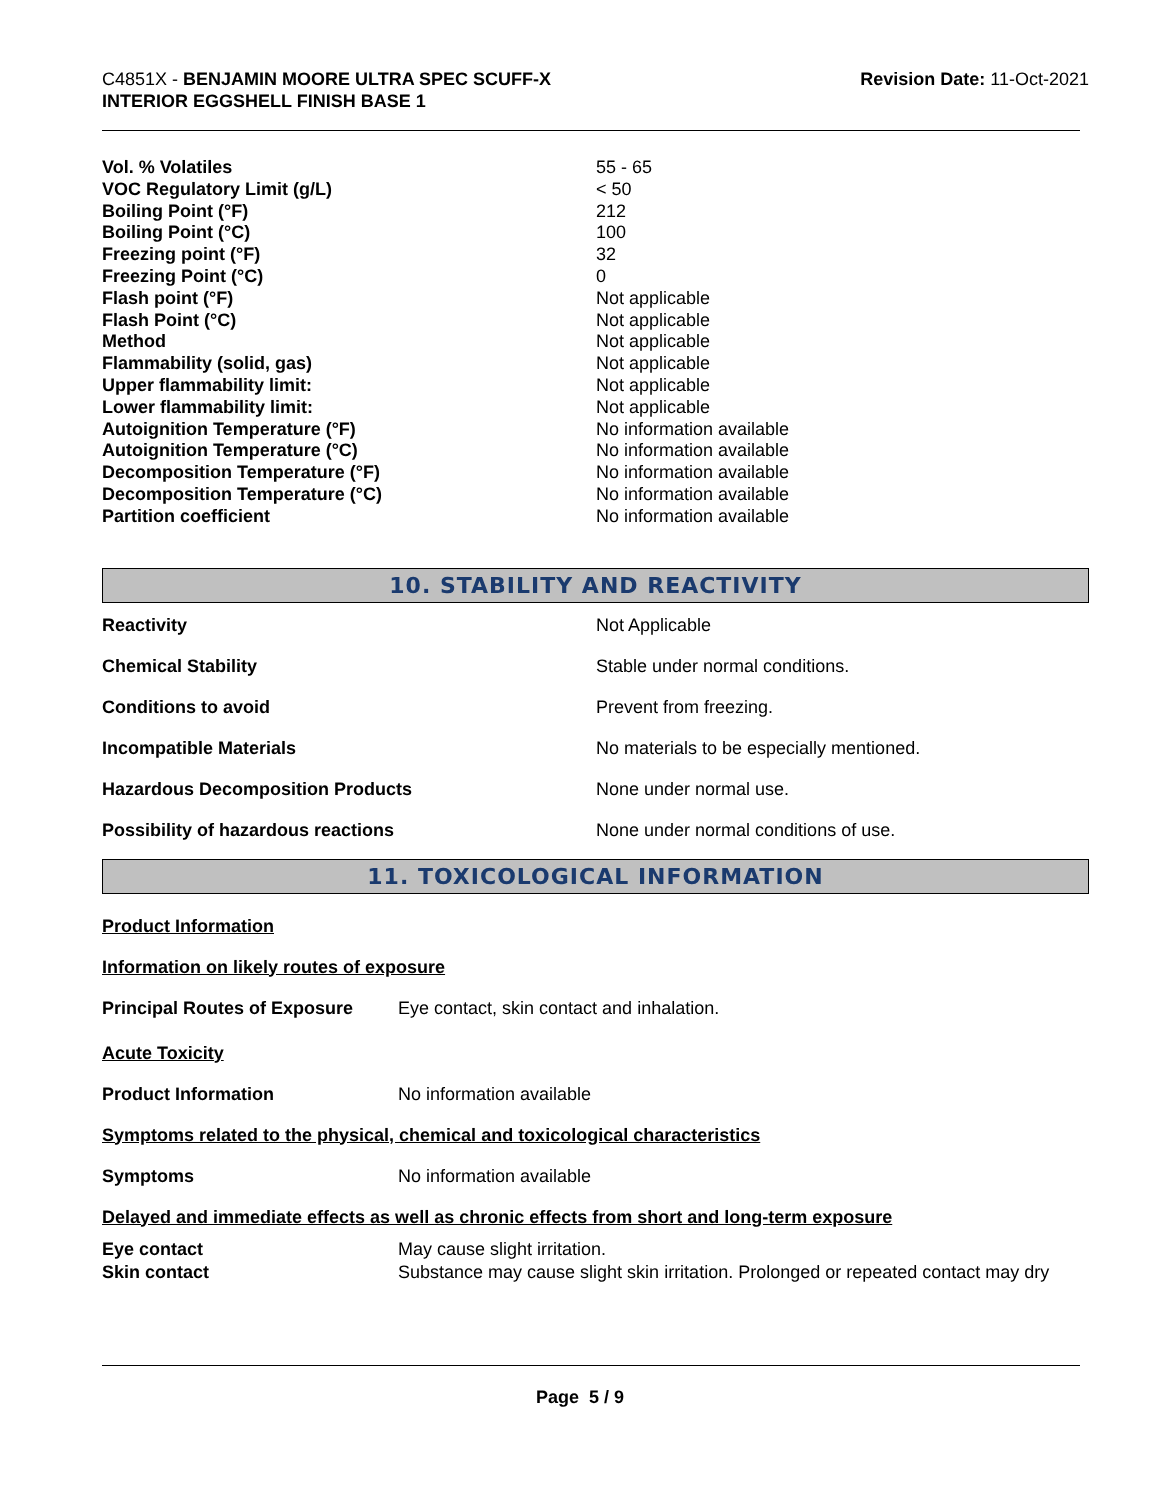C4851X - BENJAMIN MOORE ULTRA SPEC SCUFF-X
INTERIOR EGGSHELL FINISH BASE 1
Revision Date: 11-Oct-2021
| Vol. % Volatiles | 55 - 65 |
| VOC Regulatory Limit (g/L) | < 50 |
| Boiling Point (°F) | 212 |
| Boiling Point (°C) | 100 |
| Freezing point (°F) | 32 |
| Freezing Point (°C) | 0 |
| Flash point (°F) | Not applicable |
| Flash Point (°C) | Not applicable |
| Method | Not applicable |
| Flammability (solid, gas) | Not applicable |
| Upper flammability limit: | Not applicable |
| Lower flammability limit: | Not applicable |
| Autoignition Temperature (°F) | No information available |
| Autoignition Temperature (°C) | No information available |
| Decomposition Temperature (°F) | No information available |
| Decomposition Temperature (°C) | No information available |
| Partition coefficient | No information available |
10. STABILITY AND REACTIVITY
| Reactivity | Not Applicable |
| Chemical Stability | Stable under normal conditions. |
| Conditions to avoid | Prevent from freezing. |
| Incompatible Materials | No materials to be especially mentioned. |
| Hazardous Decomposition Products | None under normal use. |
| Possibility of hazardous reactions | None under normal conditions of use. |
11. TOXICOLOGICAL INFORMATION
Product Information
Information on likely routes of exposure
| Principal Routes of Exposure | Eye contact, skin contact and inhalation. |
Acute Toxicity
| Product Information | No information available |
Symptoms related to the physical, chemical and toxicological characteristics
| Symptoms | No information available |
Delayed and immediate effects as well as chronic effects from short and long-term exposure
| Eye contact | May cause slight irritation. |
| Skin contact | Substance may cause slight skin irritation. Prolonged or repeated contact may dry |
Page 5 / 9